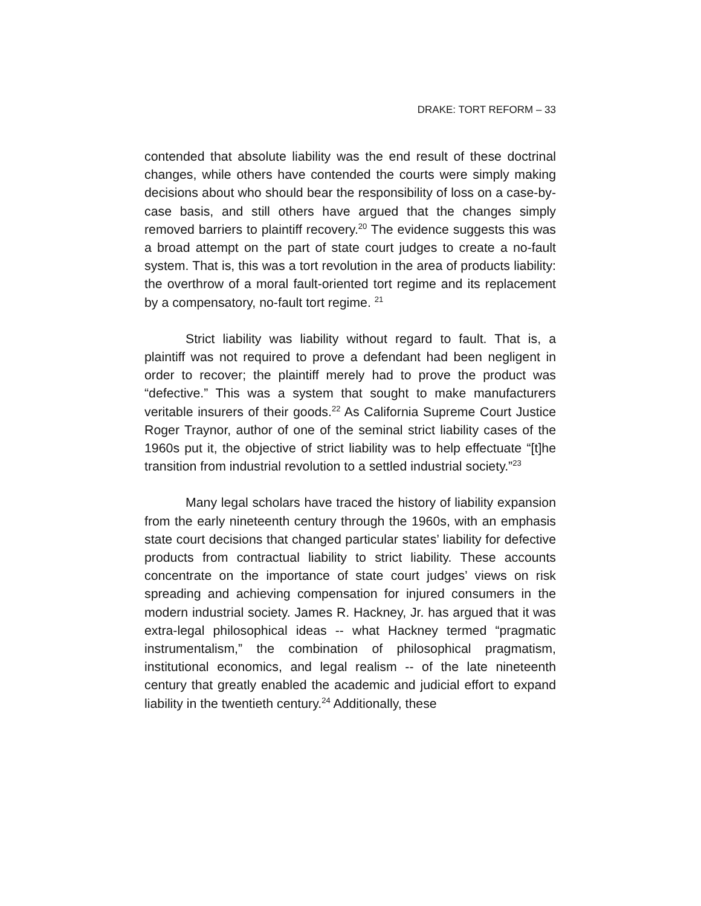DRAKE: TORT REFORM – 33
contended that absolute liability was the end result of these doctrinal changes, while others have contended the courts were simply making decisions about who should bear the responsibility of loss on a case-by-case basis, and still others have argued that the changes simply removed barriers to plaintiff recovery.<sup>20</sup> The evidence suggests this was a broad attempt on the part of state court judges to create a no-fault system. That is, this was a tort revolution in the area of products liability: the overthrow of a moral fault-oriented tort regime and its replacement by a compensatory, no-fault tort regime. <sup>21</sup>
Strict liability was liability without regard to fault. That is, a plaintiff was not required to prove a defendant had been negligent in order to recover; the plaintiff merely had to prove the product was “defective.” This was a system that sought to make manufacturers veritable insurers of their goods.<sup>22</sup> As California Supreme Court Justice Roger Traynor, author of one of the seminal strict liability cases of the 1960s put it, the objective of strict liability was to help effectuate “[t]he transition from industrial revolution to a settled industrial society.”<sup>23</sup>
Many legal scholars have traced the history of liability expansion from the early nineteenth century through the 1960s, with an emphasis state court decisions that changed particular states’ liability for defective products from contractual liability to strict liability. These accounts concentrate on the importance of state court judges’ views on risk spreading and achieving compensation for injured consumers in the modern industrial society. James R. Hackney, Jr. has argued that it was extra-legal philosophical ideas -- what Hackney termed “pragmatic instrumentalism,” the combination of philosophical pragmatism, institutional economics, and legal realism -- of the late nineteenth century that greatly enabled the academic and judicial effort to expand liability in the twentieth century.<sup>24</sup> Additionally, these